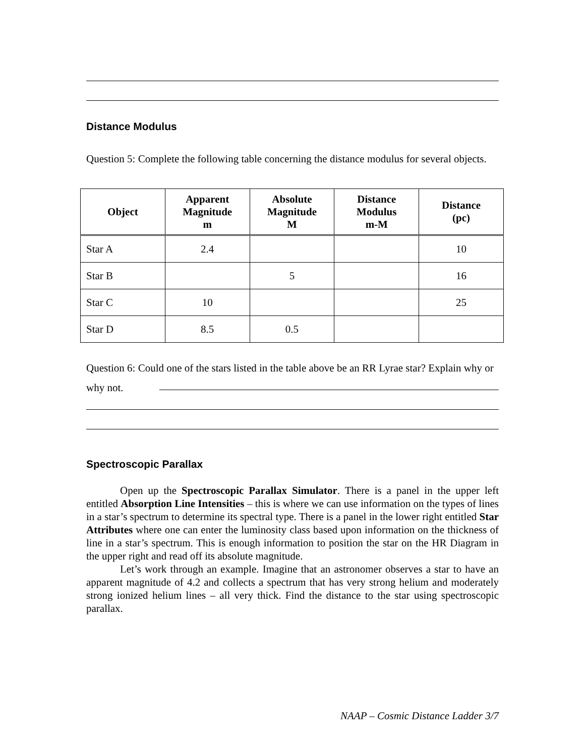Distance Modulus
Question 5: Complete the following table concerning the distance modulus for several objects.
| Object | Apparent Magnitude m | Absolute Magnitude M | Distance Modulus m-M | Distance (pc) |
| --- | --- | --- | --- | --- |
| Star A | 2.4 | | | 10 |
| Star B | | 5 | | 16 |
| Star C | 10 | | | 25 |
| Star D | 8.5 | 0.5 | | |
Question 6: Could one of the stars listed in the table above be an RR Lyrae star? Explain why or why not.
Spectroscopic Parallax
Open up the Spectroscopic Parallax Simulator. There is a panel in the upper left entitled Absorption Line Intensities – this is where we can use information on the types of lines in a star’s spectrum to determine its spectral type. There is a panel in the lower right entitled Star Attributes where one can enter the luminosity class based upon information on the thickness of line in a star’s spectrum. This is enough information to position the star on the HR Diagram in the upper right and read off its absolute magnitude.
Let’s work through an example. Imagine that an astronomer observes a star to have an apparent magnitude of 4.2 and collects a spectrum that has very strong helium and moderately strong ionized helium lines – all very thick. Find the distance to the star using spectroscopic parallax.
NAAP – Cosmic Distance Ladder 3/7